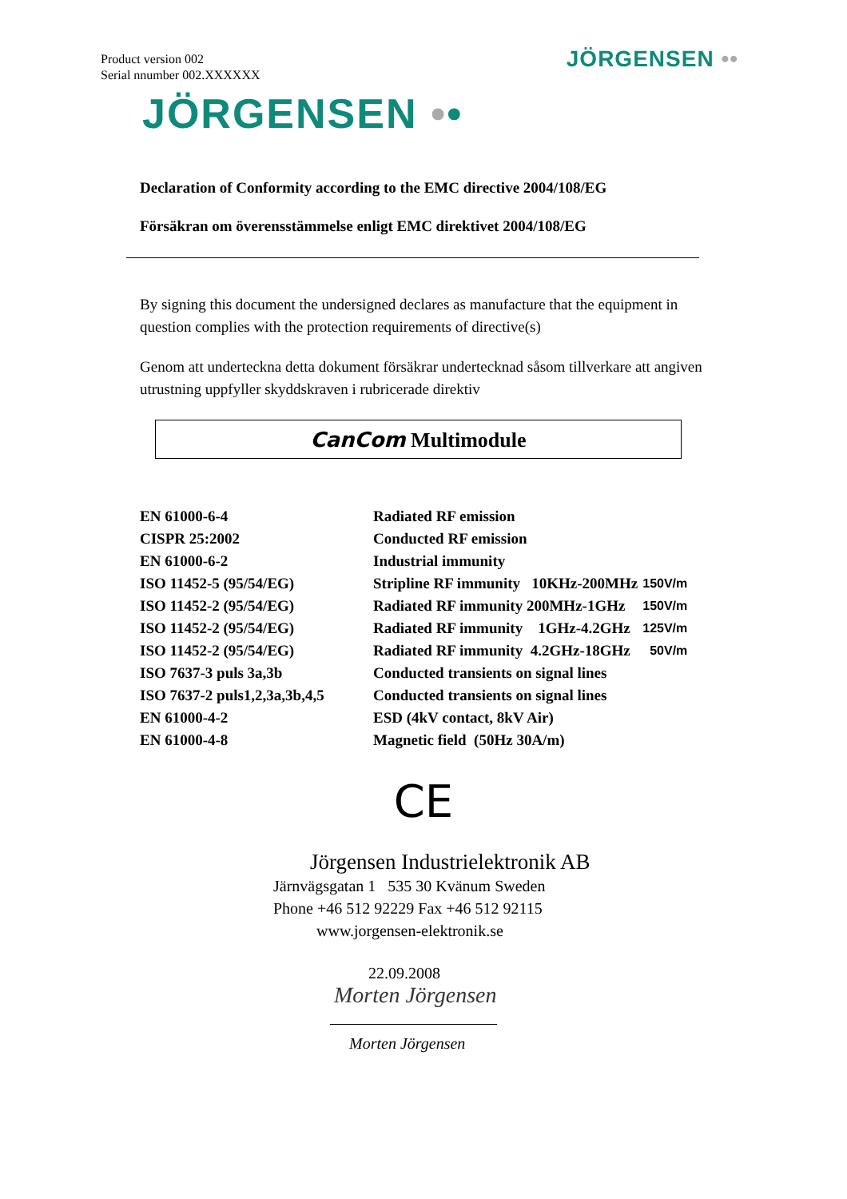Product version 002
Serial nnumber 002.XXXXXX
JÖRGENSEN ••
JÖRGENSEN ••
Declaration of Conformity according to the EMC directive 2004/108/EG
Försäkran om överensstämmelse enligt EMC direktivet 2004/108/EG
By signing this document the undersigned declares as manufacture that the equipment in question complies with the protection requirements of directive(s)
Genom att underteckna detta dokument försäkrar undertecknad såsom tillverkare att angiven utrustning uppfyller skyddskraven i rubricerade direktiv
CanCom Multimodule
| EN 61000-6-4 | Radiated RF emission | |
| CISPR 25:2002 | Conducted RF emission | |
| EN 61000-6-2 | Industrial immunity | |
| ISO 11452-5 (95/54/EG) | Stripline RF immunity 10KHz-200MHz | 150V/m |
| ISO 11452-2 (95/54/EG) | Radiated RF immunity 200MHz-1GHz | 150V/m |
| ISO 11452-2 (95/54/EG) | Radiated RF immunity 1GHz-4.2GHz | 125V/m |
| ISO 11452-2 (95/54/EG) | Radiated RF immunity 4.2GHz-18GHz | 50V/m |
| ISO 7637-3 puls 3a,3b | Conducted transients on signal lines | |
| ISO 7637-2 puls1,2,3a,3b,4,5 | Conducted transients on signal lines | |
| EN 61000-4-2 | ESD (4kV contact, 8kV Air) | |
| EN 61000-4-8 | Magnetic field (50Hz 30A/m) | |
CE
Jörgensen Industrielektronik AB
Järnvägsgatan 1 535 30 Kvänum Sweden
Phone +46 512 92229 Fax +46 512 92115
www.jorgensen-elektronik.se
22.09.2008
Morten Jörgensen
Morten Jörgensen